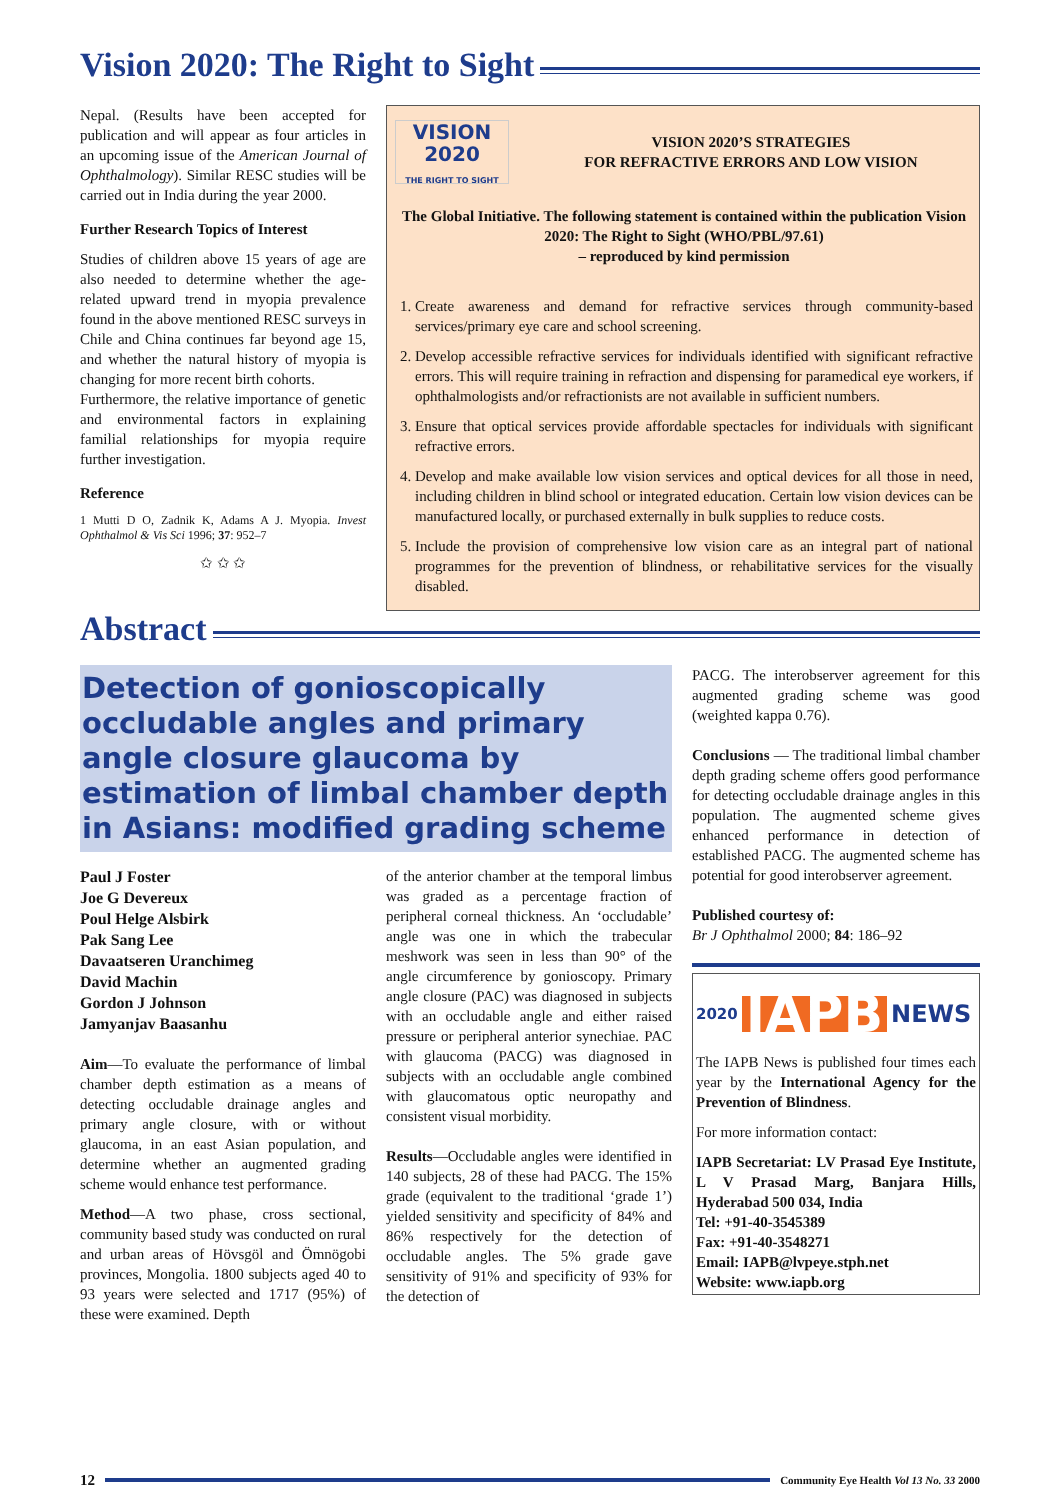Vision 2020: The Right to Sight
Nepal. (Results have been accepted for publication and will appear as four articles in an upcoming issue of the American Journal of Ophthalmology). Similar RESC studies will be carried out in India during the year 2000.
Further Research Topics of Interest
Studies of children above 15 years of age are also needed to determine whether the age-related upward trend in myopia prevalence found in the above mentioned RESC surveys in Chile and China continues far beyond age 15, and whether the natural history of myopia is changing for more recent birth cohorts.
Furthermore, the relative importance of genetic and environmental factors in explaining familial relationships for myopia require further investigation.
Reference
1 Mutti D O, Zadnik K, Adams A J. Myopia. Invest Ophthalmol & Vis Sci 1996; 37: 952–7
✩ ✩ ✩
VISION
2020
THE RIGHT TO SIGHT
VISION 2020’S STRATEGIES
FOR REFRACTIVE ERRORS AND LOW VISION
The Global Initiative. The following statement is contained within the publication Vision 2020: The Right to Sight (WHO/PBL/97.61)
– reproduced by kind permission
1. Create awareness and demand for refractive services through community-based services/primary eye care and school screening.
2. Develop accessible refractive services for individuals identified with significant refractive errors. This will require training in refraction and dispensing for paramedical eye workers, if ophthalmologists and/or refractionists are not available in sufficient numbers.
3. Ensure that optical services provide affordable spectacles for individuals with significant refractive errors.
4. Develop and make available low vision services and optical devices for all those in need, including children in blind school or integrated education. Certain low vision devices can be manufactured locally, or purchased externally in bulk supplies to reduce costs.
5. Include the provision of comprehensive low vision care as an integral part of national programmes for the prevention of blindness, or rehabilitative services for the visually disabled.
Abstract
Detection of gonioscopically occludable angles and primary angle closure glaucoma by estimation of limbal chamber depth in Asians: modified grading scheme
Paul J Foster
Joe G Devereux
Poul Helge Alsbirk
Pak Sang Lee
Davaatseren Uranchimeg
David Machin
Gordon J Johnson
Jamyanjav Baasanhu
Aim—To evaluate the performance of limbal chamber depth estimation as a means of detecting occludable drainage angles and primary angle closure, with or without glaucoma, in an east Asian population, and determine whether an augmented grading scheme would enhance test performance.
Method—A two phase, cross sectional, community based study was conducted on rural and urban areas of Hövsgöl and Ömnögobi provinces, Mongolia. 1800 subjects aged 40 to 93 years were selected and 1717 (95%) of these were examined. Depth
of the anterior chamber at the temporal limbus was graded as a percentage fraction of peripheral corneal thickness. An ‘occludable’ angle was one in which the trabecular meshwork was seen in less than 90° of the angle circumference by gonioscopy. Primary angle closure (PAC) was diagnosed in subjects with an occludable angle and either raised pressure or peripheral anterior synechiae. PAC with glaucoma (PACG) was diagnosed in subjects with an occludable angle combined with glaucomatous optic neuropathy and consistent visual morbidity.
Results—Occludable angles were identified in 140 subjects, 28 of these had PACG. The 15% grade (equivalent to the traditional ‘grade 1’) yielded sensitivity and specificity of 84% and 86% respectively for the detection of occludable angles. The 5% grade gave sensitivity of 91% and specificity of 93% for the detection of
PACG. The interobserver agreement for this augmented grading scheme was good (weighted kappa 0.76).
Conclusions — The traditional limbal chamber depth grading scheme offers good performance for detecting occludable drainage angles in this population. The augmented scheme gives enhanced performance in detection of established PACG. The augmented scheme has potential for good interobserver agreement.
Published courtesy of:
Br J Ophthalmol 2000; 84: 186–92
2020 IAPB NEWS
The IAPB News is published four times each year by the International Agency for the Prevention of Blindness.
For more information contact:
IAPB Secretariat: LV Prasad Eye Institute, L V Prasad Marg, Banjara Hills, Hyderabad 500 034, India
Tel: +91-40-3545389
Fax: +91-40-3548271
Email: IAPB@lvpeye.stph.net
Website: www.iapb.org
12 Community Eye Health Vol 13 No. 33 2000